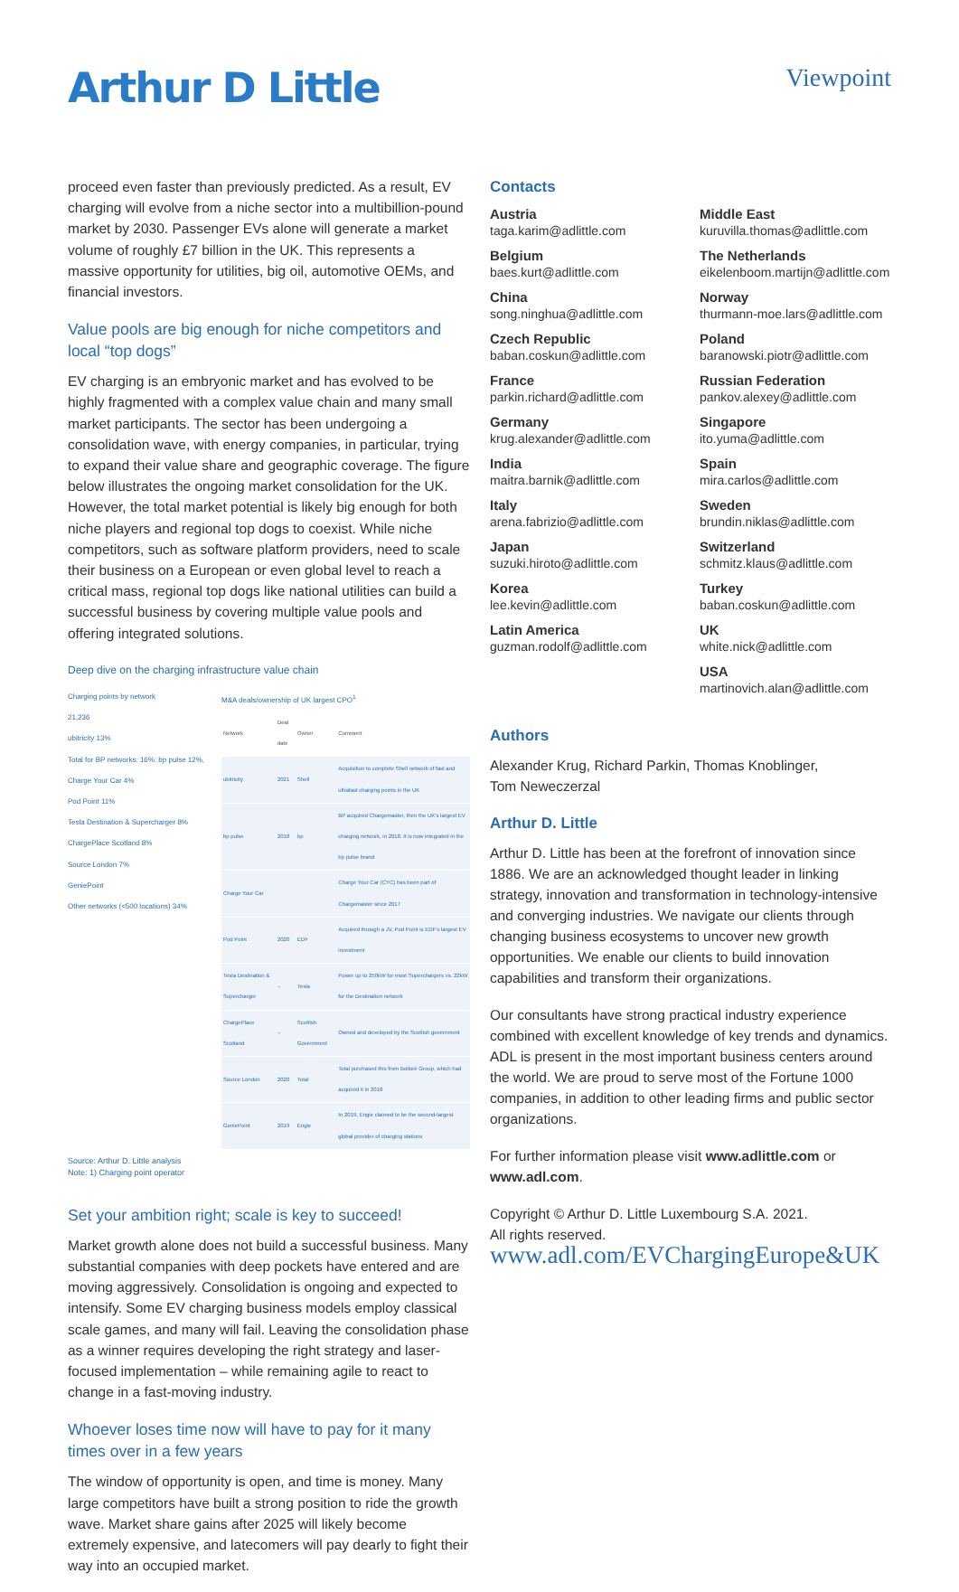Arthur D Little
Viewpoint
proceed even faster than previously predicted. As a result, EV charging will evolve from a niche sector into a multibillion-pound market by 2030. Passenger EVs alone will generate a market volume of roughly £7 billion in the UK. This represents a massive opportunity for utilities, big oil, automotive OEMs, and financial investors.
Value pools are big enough for niche competitors and local “top dogs”
EV charging is an embryonic market and has evolved to be highly fragmented with a complex value chain and many small market participants. The sector has been undergoing a consolidation wave, with energy companies, in particular, trying to expand their value share and geographic coverage. The figure below illustrates the ongoing market consolidation for the UK. However, the total market potential is likely big enough for both niche players and regional top dogs to coexist. While niche competitors, such as software platform providers, need to scale their business on a European or even global level to reach a critical mass, regional top dogs like national utilities can build a successful business by covering multiple value pools and offering integrated solutions.
Deep dive on the charging infrastructure value chain
Charging points by network
21,236
ubitricity 13%
Total for BP networks: 16%: bp pulse 12%, Charge Your Car 4%
Pod Point 11%
Tesla Destination & Supercharger 8%
ChargePlace Scotland 8%
Source London 7%
GeniePoint
Other networks (<500 locations) 34%
M&A deals/ownership of UK largest CPO<sup>1</sup>
| Network | Deal date | Owner | Comment |
| --- | --- | --- | --- |
| ubitricity | 2021 | Shell | Acquisition to complete Shell network of fast and ultrafast charging points in the UK |
| bp pulse | 2018 | bp | BP acquired Chargemaster, then the UK's largest EV charging network, in 2018. It is now integrated in the bp pulse brand |
| Charge Your Car | | | Charge Your Car (CYC) has been part of Chargemaster since 2017 |
| Pod Point | 2020 | EDF | Acquired through a JV, Pod Point is EDF's largest EV investment |
| Tesla Destination & Supercharger | – | Tesla | Power up to 250kW for most Superchargers vs. 22kW for the Destination network |
| ChargePlace Scotland | – | Scottish Government | Owned and developed by the Scottish government |
| Source London | 2020 | Total | Total purchased this from Bolloré Group, which had acquired it in 2018 |
| GeniePoint | 2019 | Engie | In 2019, Engie claimed to be the second-largest global provider of charging stations |
Source: Arthur D. Little analysis
Note: 1) Charging point operator
Set your ambition right; scale is key to succeed!
Market growth alone does not build a successful business. Many substantial companies with deep pockets have entered and are moving aggressively. Consolidation is ongoing and expected to intensify. Some EV charging business models employ classical scale games, and many will fail. Leaving the consolidation phase as a winner requires developing the right strategy and laser-focused implementation – while remaining agile to react to change in a fast-moving industry.
Whoever loses time now will have to pay for it many times over in a few years
The window of opportunity is open, and time is money. Many large competitors have built a strong position to ride the growth wave. Market share gains after 2025 will likely become extremely expensive, and latecomers will pay dearly to fight their way into an occupied market.
Contacts
Austria
taga.karim@adlittle.com
Middle East
kuruvilla.thomas@adlittle.com
Belgium
baes.kurt@adlittle.com
The Netherlands
eikelenboom.martijn@adlittle.com
China
song.ninghua@adlittle.com
Norway
thurmann-moe.lars@adlittle.com
Czech Republic
baban.coskun@adlittle.com
Poland
baranowski.piotr@adlittle.com
France
parkin.richard@adlittle.com
Russian Federation
pankov.alexey@adlittle.com
Germany
krug.alexander@adlittle.com
Singapore
ito.yuma@adlittle.com
India
maitra.barnik@adlittle.com
Spain
mira.carlos@adlittle.com
Italy
arena.fabrizio@adlittle.com
Sweden
brundin.niklas@adlittle.com
Japan
suzuki.hiroto@adlittle.com
Switzerland
schmitz.klaus@adlittle.com
Korea
lee.kevin@adlittle.com
Turkey
baban.coskun@adlittle.com
Latin America
guzman.rodolf@adlittle.com
UK
white.nick@adlittle.com
USA
martinovich.alan@adlittle.com
Authors
Alexander Krug, Richard Parkin, Thomas Knoblinger,
Tom Neweczerzal
Arthur D. Little
Arthur D. Little has been at the forefront of innovation since 1886. We are an acknowledged thought leader in linking strategy, innovation and transformation in technology-intensive and converging industries. We navigate our clients through changing business ecosystems to uncover new growth opportunities. We enable our clients to build innovation capabilities and transform their organizations.
Our consultants have strong practical industry experience combined with excellent knowledge of key trends and dynamics. ADL is present in the most important business centers around the world. We are proud to serve most of the Fortune 1000 companies, in addition to other leading firms and public sector organizations.
For further information please visit www.adlittle.com or www.adl.com.
Copyright © Arthur D. Little Luxembourg S.A. 2021.
All rights reserved.
www.adl.com/EVChargingEurope&UK